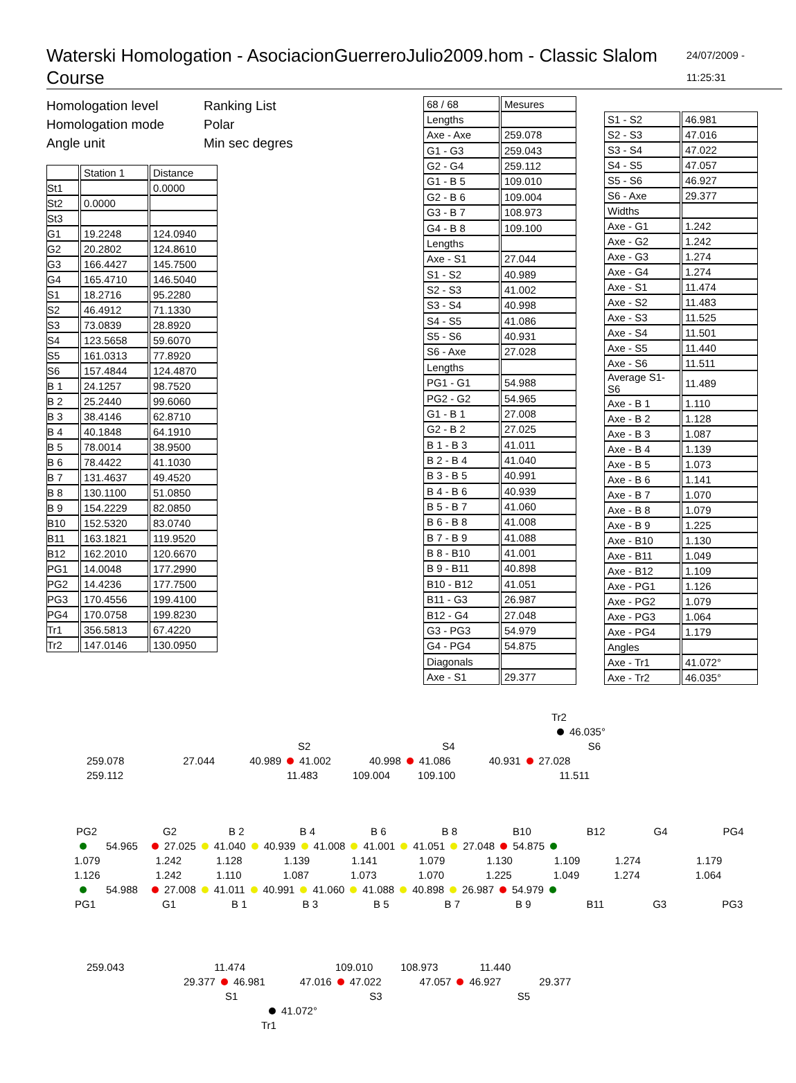Waterski Homologation - AsociacionGuerreroJulio2009.hom - Classic Slalom Course 24/07/2009 - 11:25:31
Homologation level Ranking List Homologation mode Polar Angle unit Min sec degres
| | Station 1 | Distance |
| --- | --- | --- |
| St1 | | 0.0000 |
| St2 | 0.0000 | |
| St3 | | |
| G1 | 19.2248 | 124.0940 |
| G2 | 20.2802 | 124.8610 |
| G3 | 166.4427 | 145.7500 |
| G4 | 165.4710 | 146.5040 |
| S1 | 18.2716 | 95.2280 |
| S2 | 46.4912 | 71.1330 |
| S3 | 73.0839 | 28.8920 |
| S4 | 123.5658 | 59.6070 |
| S5 | 161.0313 | 77.8920 |
| S6 | 157.4844 | 124.4870 |
| B 1 | 24.1257 | 98.7520 |
| B 2 | 25.2440 | 99.6060 |
| B 3 | 38.4146 | 62.8710 |
| B 4 | 40.1848 | 64.1910 |
| B 5 | 78.0014 | 38.9500 |
| B 6 | 78.4422 | 41.1030 |
| B 7 | 131.4637 | 49.4520 |
| B 8 | 130.1100 | 51.0850 |
| B 9 | 154.2229 | 82.0850 |
| B10 | 152.5320 | 83.0740 |
| B11 | 163.1821 | 119.9520 |
| B12 | 162.2010 | 120.6670 |
| PG1 | 14.0048 | 177.2990 |
| PG2 | 14.4236 | 177.7500 |
| PG3 | 170.4556 | 199.4100 |
| PG4 | 170.0758 | 199.8230 |
| Tr1 | 356.5813 | 67.4220 |
| Tr2 | 147.0146 | 130.0950 |
| 68 / 68 | Mesures |
| Lengths | |
| Axe - Axe | 259.078 |
| G1 - G3 | 259.043 |
| G2 - G4 | 259.112 |
| G1 - B 5 | 109.010 |
| G2 - B 6 | 109.004 |
| G3 - B 7 | 108.973 |
| G4 - B 8 | 109.100 |
| Lengths | |
| Axe - S1 | 27.044 |
| S1 - S2 | 40.989 |
| S2 - S3 | 41.002 |
| S3 - S4 | 40.998 |
| S4 - S5 | 41.086 |
| S5 - S6 | 40.931 |
| S6 - Axe | 27.028 |
| Lengths | |
| PG1 - G1 | 54.988 |
| PG2 - G2 | 54.965 |
| G1 - B 1 | 27.008 |
| G2 - B 2 | 27.025 |
| B 1 - B 3 | 41.011 |
| B 2 - B 4 | 41.040 |
| B 3 - B 5 | 40.991 |
| B 4 - B 6 | 40.939 |
| B 5 - B 7 | 41.060 |
| B 6 - B 8 | 41.008 |
| B 7 - B 9 | 41.088 |
| B 8 - B10 | 41.001 |
| B 9 - B11 | 40.898 |
| B10 - B12 | 41.051 |
| B11 - G3 | 26.987 |
| B12 - G4 | 27.048 |
| G3 - PG3 | 54.979 |
| G4 - PG4 | 54.875 |
| Diagonals | |
| Axe - S1 | 29.377 |
| S1 - S2 | 46.981 |
| S2 - S3 | 47.016 |
| S3 - S4 | 47.022 |
| S4 - S5 | 47.057 |
| S5 - S6 | 46.927 |
| S6 - Axe | 29.377 |
| Widths | |
| Axe - G1 | 1.242 |
| Axe - G2 | 1.242 |
| Axe - G3 | 1.274 |
| Axe - G4 | 1.274 |
| Axe - S1 | 11.474 |
| Axe - S2 | 11.483 |
| Axe - S3 | 11.525 |
| Axe - S4 | 11.501 |
| Axe - S5 | 11.440 |
| Axe - S6 | 11.511 |
| Average S1-S6 | 11.489 |
| Axe - B 1 | 1.110 |
| Axe - B 2 | 1.128 |
| Axe - B 3 | 1.087 |
| Axe - B 4 | 1.139 |
| Axe - B 5 | 1.073 |
| Axe - B 6 | 1.141 |
| Axe - B 7 | 1.070 |
| Axe - B 8 | 1.079 |
| Axe - B 9 | 1.225 |
| Axe - B10 | 1.130 |
| Axe - B11 | 1.049 |
| Axe - B12 | 1.109 |
| Axe - PG1 | 1.126 |
| Axe - PG2 | 1.079 |
| Axe - PG3 | 1.064 |
| Axe - PG4 | 1.179 |
| Angles | |
| Axe - Tr1 | 41.072° |
| Axe - Tr2 | 46.035° |
Tr2
46.035°
S2 S4 S6
259.078 27.044 40.989 41.002 40.998 41.086 40.931 27.028
259.112 11.483 109.004 109.100 11.511
PG2 G2 B 2 B 4 B 6 B 8 B10 B12 G4 PG4
54.965 27.025 41.040 40.939 41.008 41.001 41.051 27.048 54.875
1.079 1.242 1.128 1.139 1.141 1.079 1.130 1.109 1.274 1.179
1.126 1.242 1.110 1.087 1.073 1.070 1.225 1.049 1.274 1.064
54.988 27.008 41.011 40.991 41.060 41.088 40.898 26.987 54.979
PG1 G1 B 1 B 3 B 5 B 7 B 9 B11 G3 PG3
259.043 11.474 109.010 108.973 11.440
29.377 46.981 47.016 47.022 47.057 46.927 29.377
S1 S3 S5
41.072°
Tr1